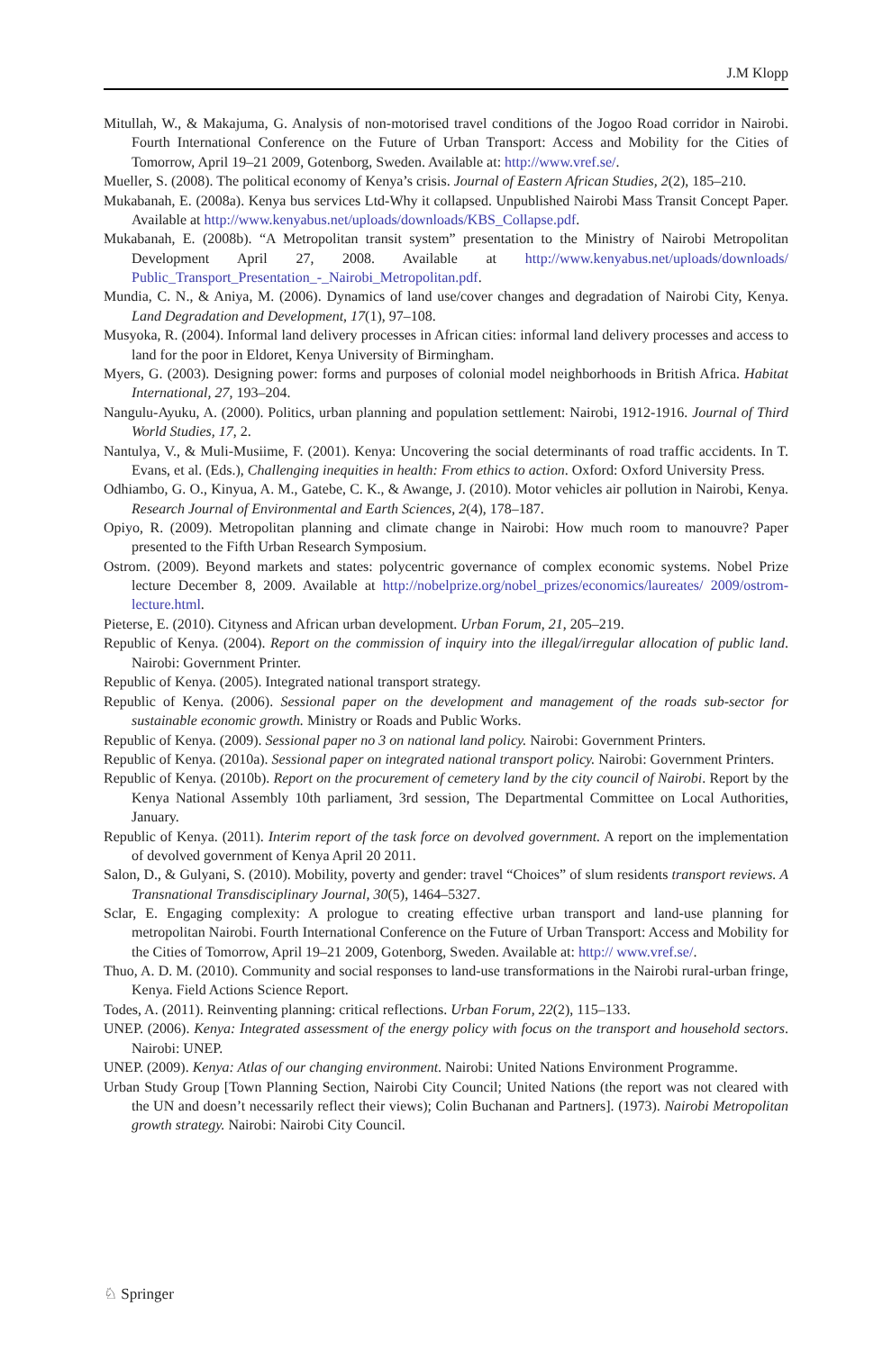J.M Klopp
Mitullah, W., & Makajuma, G. Analysis of non-motorised travel conditions of the Jogoo Road corridor in Nairobi. Fourth International Conference on the Future of Urban Transport: Access and Mobility for the Cities of Tomorrow, April 19–21 2009, Gotenborg, Sweden. Available at: http://www.vref.se/.
Mueller, S. (2008). The political economy of Kenya’s crisis. Journal of Eastern African Studies, 2(2), 185–210.
Mukabanah, E. (2008a). Kenya bus services Ltd-Why it collapsed. Unpublished Nairobi Mass Transit Concept Paper. Available at http://www.kenyabus.net/uploads/downloads/KBS_Collapse.pdf.
Mukabanah, E. (2008b). “A Metropolitan transit system” presentation to the Ministry of Nairobi Metropolitan Development April 27, 2008. Available at http://www.kenyabus.net/uploads/downloads/ Public_Transport_Presentation_-_Nairobi_Metropolitan.pdf.
Mundia, C. N., & Aniya, M. (2006). Dynamics of land use/cover changes and degradation of Nairobi City, Kenya. Land Degradation and Development, 17(1), 97–108.
Musyoka, R. (2004). Informal land delivery processes in African cities: informal land delivery processes and access to land for the poor in Eldoret, Kenya University of Birmingham.
Myers, G. (2003). Designing power: forms and purposes of colonial model neighborhoods in British Africa. Habitat International, 27, 193–204.
Nangulu-Ayuku, A. (2000). Politics, urban planning and population settlement: Nairobi, 1912-1916. Journal of Third World Studies, 17, 2.
Nantulya, V., & Muli-Musiime, F. (2001). Kenya: Uncovering the social determinants of road traffic accidents. In T. Evans, et al. (Eds.), Challenging inequities in health: From ethics to action. Oxford: Oxford University Press.
Odhiambo, G. O., Kinyua, A. M., Gatebe, C. K., & Awange, J. (2010). Motor vehicles air pollution in Nairobi, Kenya. Research Journal of Environmental and Earth Sciences, 2(4), 178–187.
Opiyo, R. (2009). Metropolitan planning and climate change in Nairobi: How much room to manouvre? Paper presented to the Fifth Urban Research Symposium.
Ostrom. (2009). Beyond markets and states: polycentric governance of complex economic systems. Nobel Prize lecture December 8, 2009. Available at http://nobelprize.org/nobel_prizes/economics/laureates/ 2009/ostrom-lecture.html.
Pieterse, E. (2010). Cityness and African urban development. Urban Forum, 21, 205–219.
Republic of Kenya. (2004). Report on the commission of inquiry into the illegal/irregular allocation of public land. Nairobi: Government Printer.
Republic of Kenya. (2005). Integrated national transport strategy.
Republic of Kenya. (2006). Sessional paper on the development and management of the roads sub-sector for sustainable economic growth. Ministry or Roads and Public Works.
Republic of Kenya. (2009). Sessional paper no 3 on national land policy. Nairobi: Government Printers.
Republic of Kenya. (2010a). Sessional paper on integrated national transport policy. Nairobi: Government Printers.
Republic of Kenya. (2010b). Report on the procurement of cemetery land by the city council of Nairobi. Report by the Kenya National Assembly 10th parliament, 3rd session, The Departmental Committee on Local Authorities, January.
Republic of Kenya. (2011). Interim report of the task force on devolved government. A report on the implementation of devolved government of Kenya April 20 2011.
Salon, D., & Gulyani, S. (2010). Mobility, poverty and gender: travel “Choices” of slum residents transport reviews. A Transnational Transdisciplinary Journal, 30(5), 1464–5327.
Sclar, E. Engaging complexity: A prologue to creating effective urban transport and land-use planning for metropolitan Nairobi. Fourth International Conference on the Future of Urban Transport: Access and Mobility for the Cities of Tomorrow, April 19–21 2009, Gotenborg, Sweden. Available at: http:// www.vref.se/.
Thuo, A. D. M. (2010). Community and social responses to land-use transformations in the Nairobi rural-urban fringe, Kenya. Field Actions Science Report.
Todes, A. (2011). Reinventing planning: critical reflections. Urban Forum, 22(2), 115–133.
UNEP. (2006). Kenya: Integrated assessment of the energy policy with focus on the transport and household sectors. Nairobi: UNEP.
UNEP. (2009). Kenya: Atlas of our changing environment. Nairobi: United Nations Environment Programme.
Urban Study Group [Town Planning Section, Nairobi City Council; United Nations (the report was not cleared with the UN and doesn’t necessarily reflect their views); Colin Buchanan and Partners]. (1973). Nairobi Metropolitan growth strategy. Nairobi: Nairobi City Council.
♘ Springer